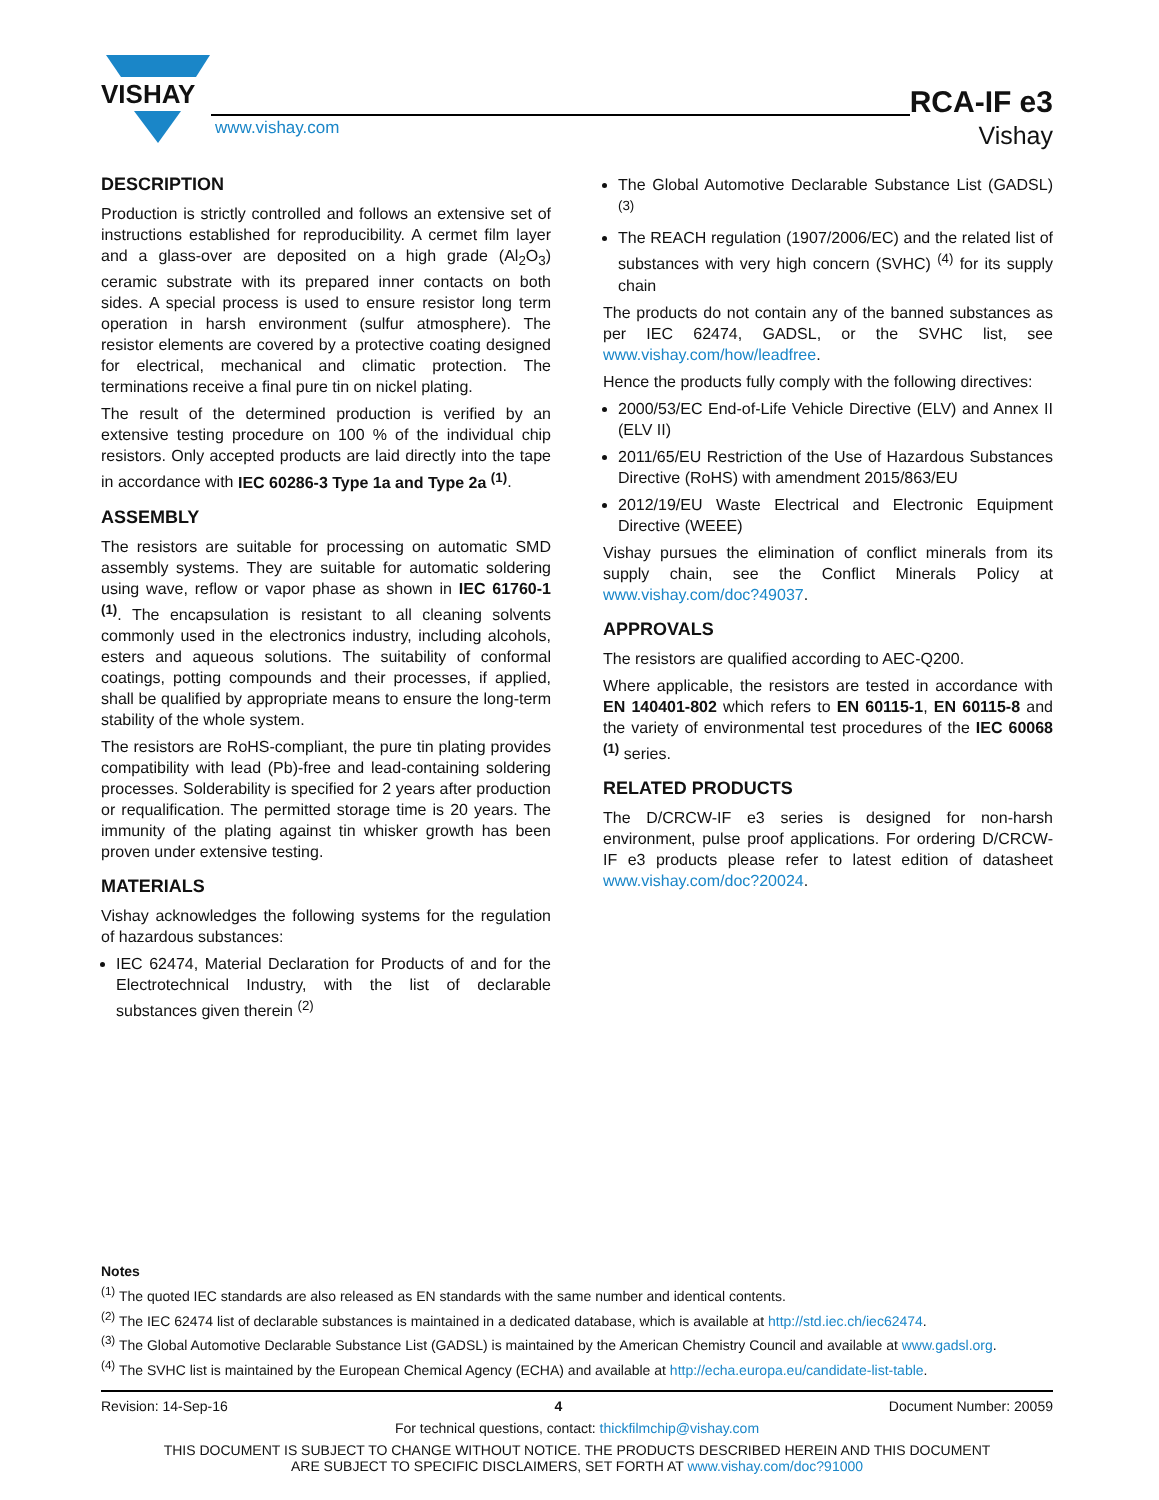VISHAY
www.vishay.com
RCA-IF e3
Vishay
DESCRIPTION
Production is strictly controlled and follows an extensive set of instructions established for reproducibility. A cermet film layer and a glass-over are deposited on a high grade (Al<sub>2</sub>O<sub>3</sub>) ceramic substrate with its prepared inner contacts on both sides. A special process is used to ensure resistor long term operation in harsh environment (sulfur atmosphere). The resistor elements are covered by a protective coating designed for electrical, mechanical and climatic protection. The terminations receive a final pure tin on nickel plating.
The result of the determined production is verified by an extensive testing procedure on 100 % of the individual chip resistors. Only accepted products are laid directly into the tape in accordance with IEC 60286-3 Type 1a and Type 2a <sup>(1)</sup>.
ASSEMBLY
The resistors are suitable for processing on automatic SMD assembly systems. They are suitable for automatic soldering using wave, reflow or vapor phase as shown in IEC 61760-1 <sup>(1)</sup>. The encapsulation is resistant to all cleaning solvents commonly used in the electronics industry, including alcohols, esters and aqueous solutions. The suitability of conformal coatings, potting compounds and their processes, if applied, shall be qualified by appropriate means to ensure the long-term stability of the whole system.
The resistors are RoHS-compliant, the pure tin plating provides compatibility with lead (Pb)-free and lead-containing soldering processes. Solderability is specified for 2 years after production or requalification. The permitted storage time is 20 years. The immunity of the plating against tin whisker growth has been proven under extensive testing.
MATERIALS
Vishay acknowledges the following systems for the regulation of hazardous substances:
IEC 62474, Material Declaration for Products of and for the Electrotechnical Industry, with the list of declarable substances given therein <sup>(2)</sup>
The Global Automotive Declarable Substance List (GADSL) <sup>(3)</sup>
The REACH regulation (1907/2006/EC) and the related list of substances with very high concern (SVHC) <sup>(4)</sup> for its supply chain
The products do not contain any of the banned substances as per IEC 62474, GADSL, or the SVHC list, see www.vishay.com/how/leadfree.
Hence the products fully comply with the following directives:
2000/53/EC End-of-Life Vehicle Directive (ELV) and Annex II (ELV II)
2011/65/EU Restriction of the Use of Hazardous Substances Directive (RoHS) with amendment 2015/863/EU
2012/19/EU Waste Electrical and Electronic Equipment Directive (WEEE)
Vishay pursues the elimination of conflict minerals from its supply chain, see the Conflict Minerals Policy at www.vishay.com/doc?49037.
APPROVALS
The resistors are qualified according to AEC-Q200.
Where applicable, the resistors are tested in accordance with EN 140401-802 which refers to EN 60115-1, EN 60115-8 and the variety of environmental test procedures of the IEC 60068 <sup>(1)</sup> series.
RELATED PRODUCTS
The D/CRCW-IF e3 series is designed for non-harsh environment, pulse proof applications. For ordering D/CRCW-IF e3 products please refer to latest edition of datasheet www.vishay.com/doc?20024.
Notes
<sup>(1)</sup> The quoted IEC standards are also released as EN standards with the same number and identical contents.
<sup>(2)</sup> The IEC 62474 list of declarable substances is maintained in a dedicated database, which is available at http://std.iec.ch/iec62474.
<sup>(3)</sup> The Global Automotive Declarable Substance List (GADSL) is maintained by the American Chemistry Council and available at www.gadsl.org.
<sup>(4)</sup> The SVHC list is maintained by the European Chemical Agency (ECHA) and available at http://echa.europa.eu/candidate-list-table.
Revision: 14-Sep-16 4 Document Number: 20059
For technical questions, contact: thickfilmchip@vishay.com
THIS DOCUMENT IS SUBJECT TO CHANGE WITHOUT NOTICE. THE PRODUCTS DESCRIBED HEREIN AND THIS DOCUMENT
ARE SUBJECT TO SPECIFIC DISCLAIMERS, SET FORTH AT www.vishay.com/doc?91000